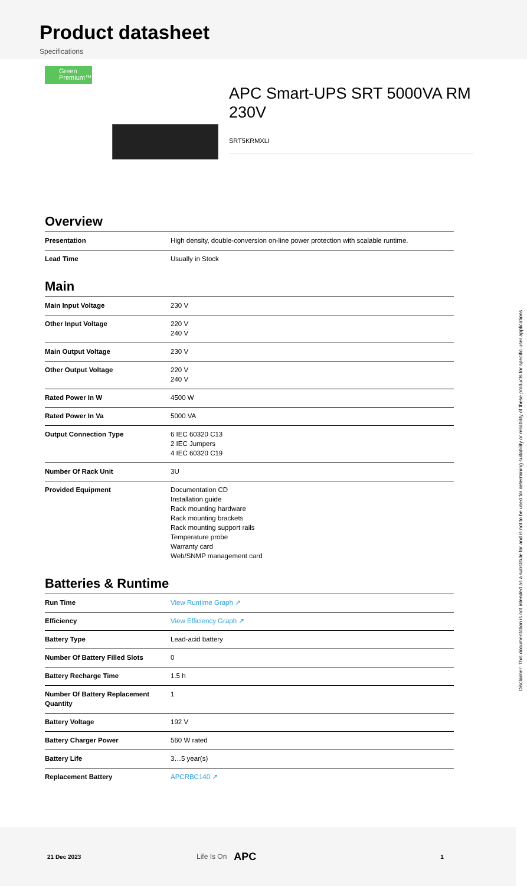Product datasheet
Specifications
Green
Premium™
APC Smart-UPS SRT 5000VA RM 230V
SRT5KRMXLI
Overview
| Presentation | High density, double-conversion on-line power protection with scalable runtime. |
| Lead Time | Usually in Stock |
Main
| Main Input Voltage | 230 V |
| Other Input Voltage | 220 V 240 V |
| Main Output Voltage | 230 V |
| Other Output Voltage | 220 V 240 V |
| Rated Power In W | 4500 W |
| Rated Power In Va | 5000 VA |
| Output Connection Type | 6 IEC 60320 C13 2 IEC Jumpers 4 IEC 60320 C19 |
| Number Of Rack Unit | 3U |
| Provided Equipment | Documentation CD Installation guide Rack mounting hardware Rack mounting brackets Rack mounting support rails Temperature probe Warranty card Web/SNMP management card |
Batteries & Runtime
| Run Time | View Runtime Graph ↗ |
| Efficiency | View Efficiency Graph ↗ |
| Battery Type | Lead-acid battery |
| Number Of Battery Filled Slots | 0 |
| Battery Recharge Time | 1.5 h |
| Number Of Battery Replacement Quantity | 1 |
| Battery Voltage | 192 V |
| Battery Charger Power | 560 W rated |
| Battery Life | 3…5 year(s) |
| Replacement Battery | APCRBC140 ↗ |
21 Dec 2023 Life Is On APC 1
Disclaimer: This documentation is not intended as a substitute for and is not to be used for determining suitability or reliability of these products for specific user applications